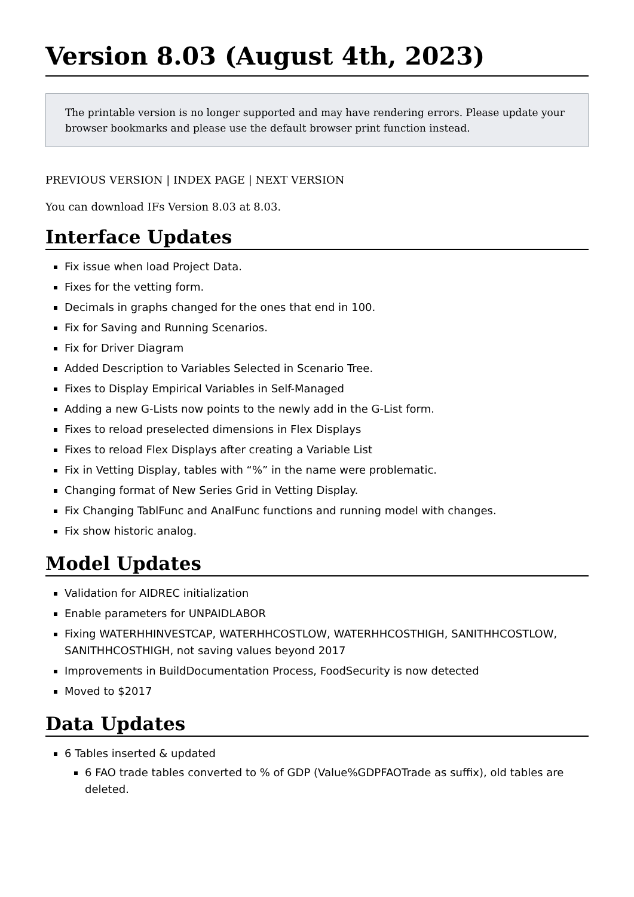Version 8.03 (August 4th, 2023)
The printable version is no longer supported and may have rendering errors. Please update your browser bookmarks and please use the default browser print function instead.
PREVIOUS VERSION | INDEX PAGE | NEXT VERSION
You can download IFs Version 8.03 at 8.03.
Interface Updates
Fix issue when load Project Data.
Fixes for the vetting form.
Decimals in graphs changed for the ones that end in 100.
Fix for Saving and Running Scenarios.
Fix for Driver Diagram
Added Description to Variables Selected in Scenario Tree.
Fixes to Display Empirical Variables in Self-Managed
Adding a new G-Lists now points to the newly add in the G-List form.
Fixes to reload preselected dimensions in Flex Displays
Fixes to reload Flex Displays after creating a Variable List
Fix in Vetting Display, tables with “%” in the name were problematic.
Changing format of New Series Grid in Vetting Display.
Fix Changing TablFunc and AnalFunc functions and running model with changes.
Fix show historic analog.
Model Updates
Validation for AIDREC initialization
Enable parameters for UNPAIDLABOR
Fixing WATERHHINVESTCAP, WATERHHCOSTLOW, WATERHHCOSTHIGH, SANITHHCOSTLOW, SANITHHCOSTHIGH, not saving values beyond 2017
Improvements in BuildDocumentation Process, FoodSecurity is now detected
Moved to $2017
Data Updates
6 Tables inserted & updated
6 FAO trade tables converted to % of GDP (Value%GDPFAOTrade as suffix), old tables are deleted.